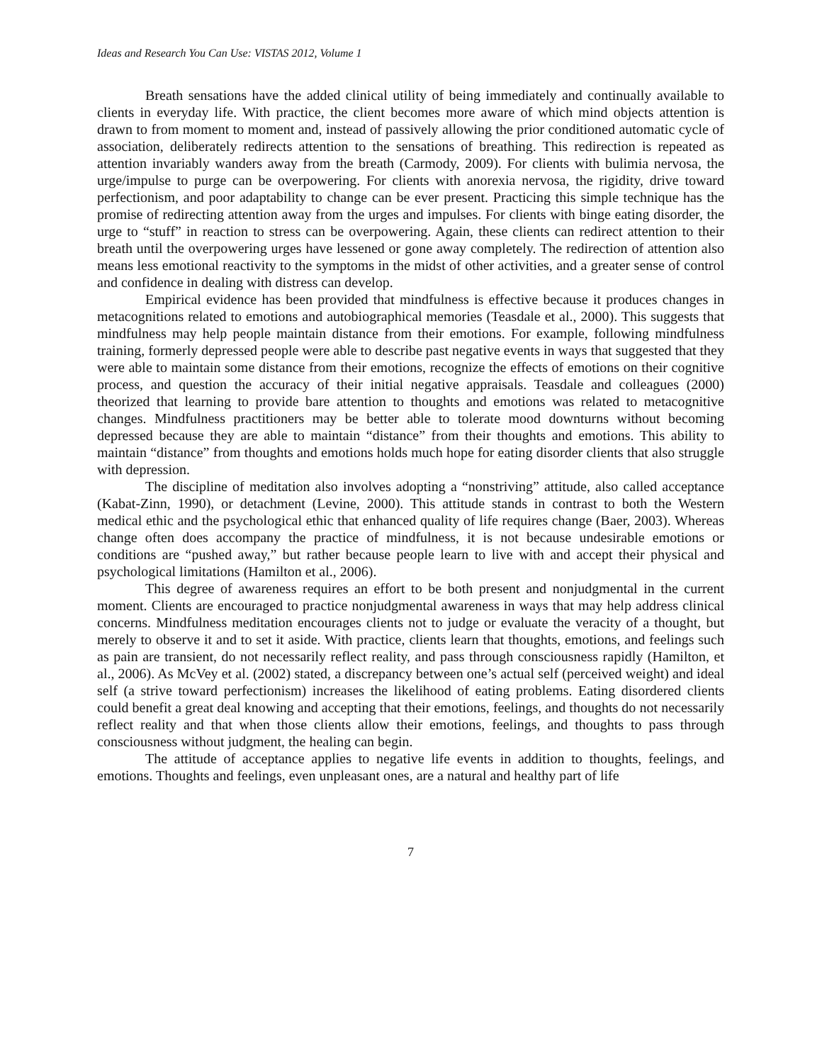Ideas and Research You Can Use: VISTAS 2012, Volume 1
Breath sensations have the added clinical utility of being immediately and continually available to clients in everyday life. With practice, the client becomes more aware of which mind objects attention is drawn to from moment to moment and, instead of passively allowing the prior conditioned automatic cycle of association, deliberately redirects attention to the sensations of breathing. This redirection is repeated as attention invariably wanders away from the breath (Carmody, 2009). For clients with bulimia nervosa, the urge/impulse to purge can be overpowering. For clients with anorexia nervosa, the rigidity, drive toward perfectionism, and poor adaptability to change can be ever present. Practicing this simple technique has the promise of redirecting attention away from the urges and impulses. For clients with binge eating disorder, the urge to “stuff” in reaction to stress can be overpowering. Again, these clients can redirect attention to their breath until the overpowering urges have lessened or gone away completely. The redirection of attention also means less emotional reactivity to the symptoms in the midst of other activities, and a greater sense of control and confidence in dealing with distress can develop.
Empirical evidence has been provided that mindfulness is effective because it produces changes in metacognitions related to emotions and autobiographical memories (Teasdale et al., 2000). This suggests that mindfulness may help people maintain distance from their emotions. For example, following mindfulness training, formerly depressed people were able to describe past negative events in ways that suggested that they were able to maintain some distance from their emotions, recognize the effects of emotions on their cognitive process, and question the accuracy of their initial negative appraisals. Teasdale and colleagues (2000) theorized that learning to provide bare attention to thoughts and emotions was related to metacognitive changes. Mindfulness practitioners may be better able to tolerate mood downturns without becoming depressed because they are able to maintain “distance” from their thoughts and emotions. This ability to maintain “distance” from thoughts and emotions holds much hope for eating disorder clients that also struggle with depression.
The discipline of meditation also involves adopting a “nonstriving” attitude, also called acceptance (Kabat-Zinn, 1990), or detachment (Levine, 2000). This attitude stands in contrast to both the Western medical ethic and the psychological ethic that enhanced quality of life requires change (Baer, 2003). Whereas change often does accompany the practice of mindfulness, it is not because undesirable emotions or conditions are “pushed away,” but rather because people learn to live with and accept their physical and psychological limitations (Hamilton et al., 2006).
This degree of awareness requires an effort to be both present and nonjudgmental in the current moment. Clients are encouraged to practice nonjudgmental awareness in ways that may help address clinical concerns. Mindfulness meditation encourages clients not to judge or evaluate the veracity of a thought, but merely to observe it and to set it aside. With practice, clients learn that thoughts, emotions, and feelings such as pain are transient, do not necessarily reflect reality, and pass through consciousness rapidly (Hamilton, et al., 2006). As McVey et al. (2002) stated, a discrepancy between one’s actual self (perceived weight) and ideal self (a strive toward perfectionism) increases the likelihood of eating problems. Eating disordered clients could benefit a great deal knowing and accepting that their emotions, feelings, and thoughts do not necessarily reflect reality and that when those clients allow their emotions, feelings, and thoughts to pass through consciousness without judgment, the healing can begin.
The attitude of acceptance applies to negative life events in addition to thoughts, feelings, and emotions. Thoughts and feelings, even unpleasant ones, are a natural and healthy part of life
7